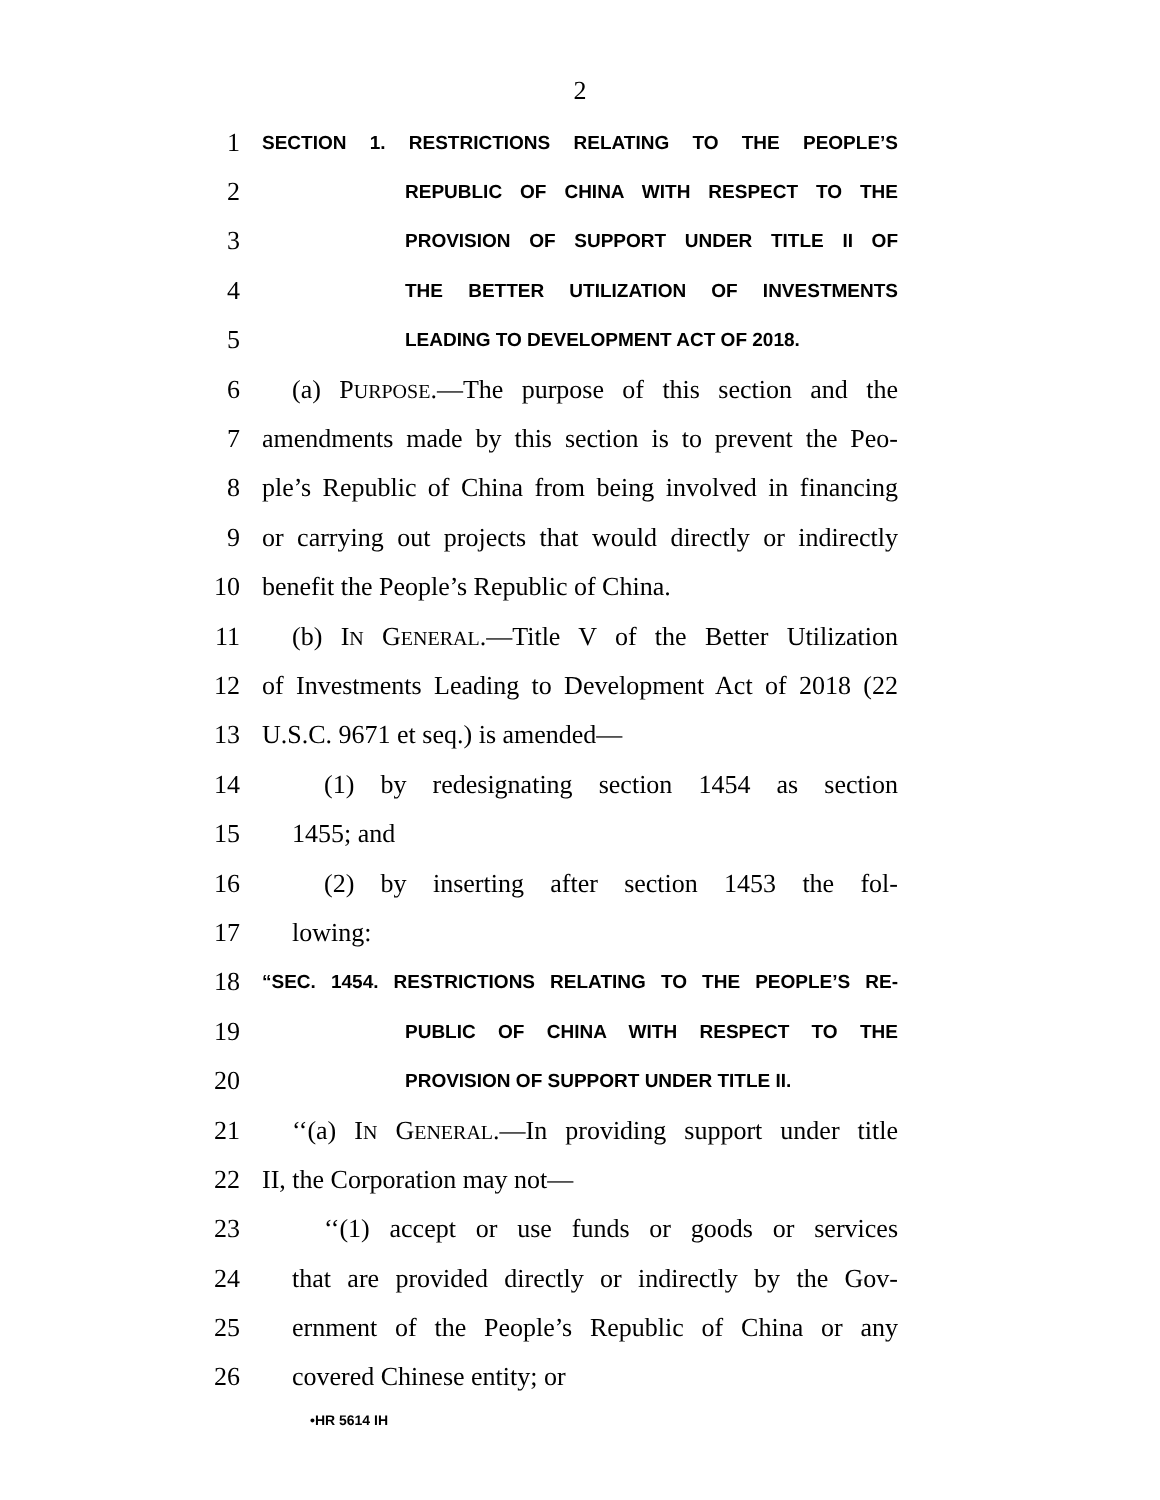2
1
SECTION 1. RESTRICTIONS RELATING TO THE PEOPLE’S
2
REPUBLIC OF CHINA WITH RESPECT TO THE
3
PROVISION OF SUPPORT UNDER TITLE II OF
4
THE BETTER UTILIZATION OF INVESTMENTS
5
LEADING TO DEVELOPMENT ACT OF 2018.
6 (a) PURPOSE.—The purpose of this section and the
7 amendments made by this section is to prevent the Peo-
8 ple’s Republic of China from being involved in financing
9 or carrying out projects that would directly or indirectly
10 benefit the People’s Republic of China.
11 (b) IN GENERAL.—Title V of the Better Utilization
12 of Investments Leading to Development Act of 2018 (22
13 U.S.C. 9671 et seq.) is amended—
14 (1) by redesignating section 1454 as section
15 1455; and
16 (2) by inserting after section 1453 the fol-
17 lowing:
18
“SEC. 1454. RESTRICTIONS RELATING TO THE PEOPLE’S RE-
19
PUBLIC OF CHINA WITH RESPECT TO THE
20
PROVISION OF SUPPORT UNDER TITLE II.
21 ‘‘(a) IN GENERAL.—In providing support under title
22 II, the Corporation may not—
23 ‘‘(1) accept or use funds or goods or services
24 that are provided directly or indirectly by the Gov-
25 ernment of the People’s Republic of China or any
26 covered Chinese entity; or
•HR 5614 IH